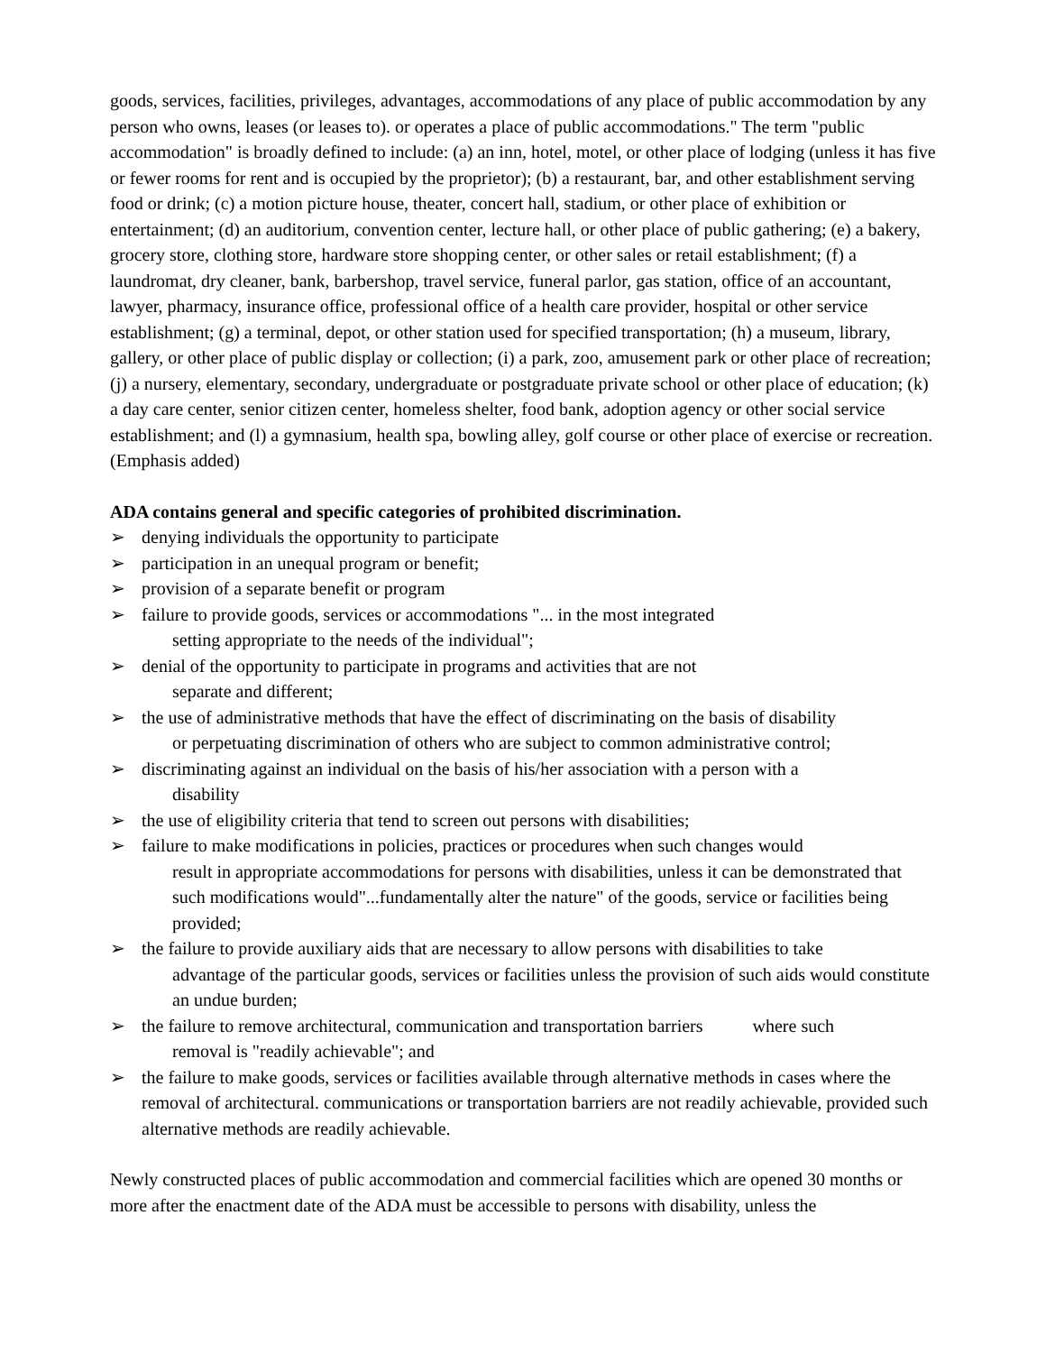goods, services, facilities, privileges, advantages, accommodations of any place of public accommodation by any person who owns, leases (or leases to). or operates a place of public accommodations." The term "public accommodation" is broadly defined to include: (a) an inn, hotel, motel, or other place of lodging (unless it has five or fewer rooms for rent and is occupied by the proprietor); (b) a restaurant, bar, and other establishment serving food or drink; (c) a motion picture house, theater, concert hall, stadium, or other place of exhibition or entertainment; (d) an auditorium, convention center, lecture hall, or other place of public gathering; (e) a bakery, grocery store, clothing store, hardware store shopping center, or other sales or retail establishment; (f) a laundromat, dry cleaner, bank, barbershop, travel service, funeral parlor, gas station, office of an accountant, lawyer, pharmacy, insurance office, professional office of a health care provider, hospital or other service establishment; (g) a terminal, depot, or other station used for specified transportation; (h) a museum, library, gallery, or other place of public display or collection; (i) a park, zoo, amusement park or other place of recreation; (j) a nursery, elementary, secondary, undergraduate or postgraduate private school or other place of education; (k) a day care center, senior citizen center, homeless shelter, food bank, adoption agency or other social service establishment; and (l) a gymnasium, health spa, bowling alley, golf course or other place of exercise or recreation. (Emphasis added)
ADA contains general and specific categories of prohibited discrimination.
➢ denying individuals the opportunity to participate
➢ participation in an unequal program or benefit;
➢ provision of a separate benefit or program
➢ failure to provide goods, services or accommodations "... in the most integrated
setting appropriate to the needs of the individual";
➢ denial of the opportunity to participate in programs and activities that are not
separate and different;
➢ the use of administrative methods that have the effect of discriminating on the basis of disability
or perpetuating discrimination of others who are subject to common administrative control;
➢ discriminating against an individual on the basis of his/her association with a person with a
disability
➢ the use of eligibility criteria that tend to screen out persons with disabilities;
➢ failure to make modifications in policies, practices or procedures when such changes would
result in appropriate accommodations for persons with disabilities, unless it can be demonstrated that such modifications would"...fundamentally alter the nature" of the goods, service or facilities being provided;
➢ the failure to provide auxiliary aids that are necessary to allow persons with disabilities to take
advantage of the particular goods, services or facilities unless the provision of such aids would constitute an undue burden;
➢ the failure to remove architectural, communication and transportation barriers where such
removal is "readily achievable"; and
➢ the failure to make goods, services or facilities available through alternative methods in cases where the removal of architectural. communications or transportation barriers are not readily achievable, provided such alternative methods are readily achievable.
Newly constructed places of public accommodation and commercial facilities which are opened 30 months or more after the enactment date of the ADA must be accessible to persons with disability, unless the